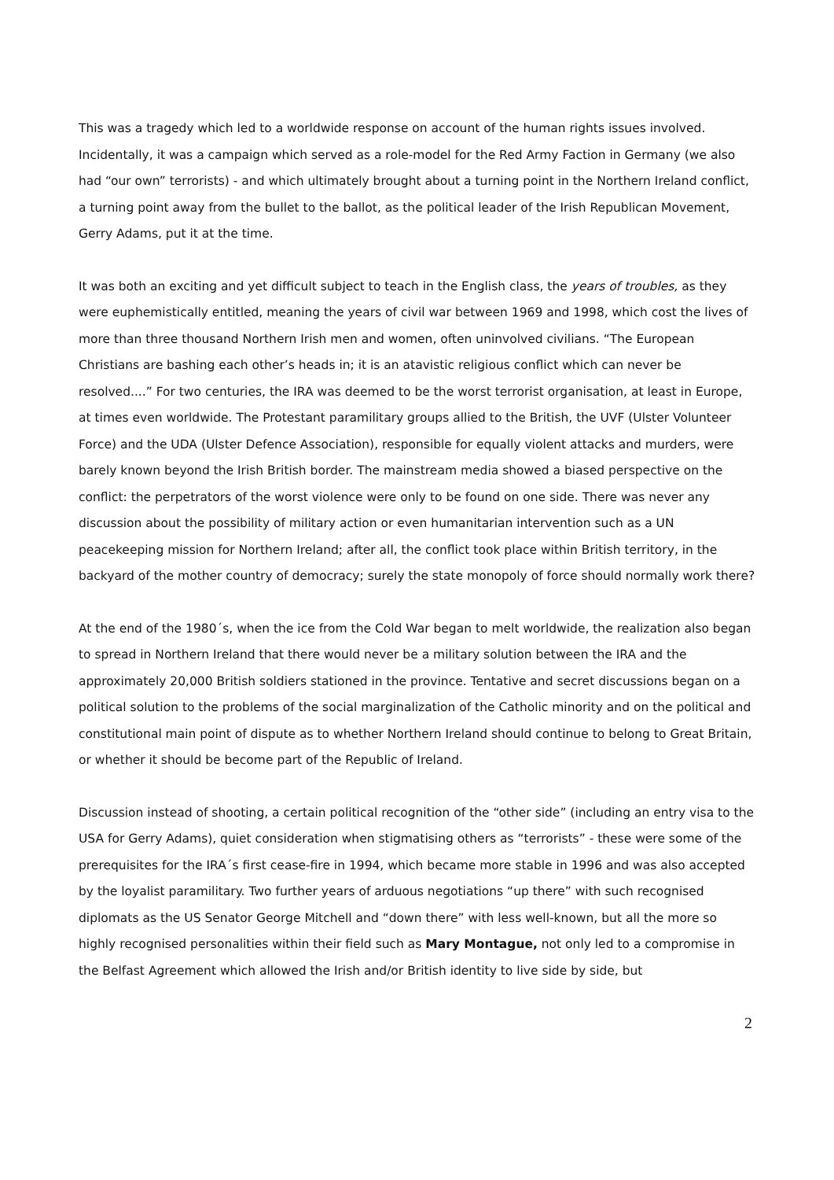This was a tragedy which led to a worldwide response on account of the human rights issues involved. Incidentally, it was a campaign which served as a role-model for the Red Army Faction in Germany (we also had “our own” terrorists) - and which ultimately brought about a turning point in the Northern Ireland conflict, a turning point away from the bullet to the ballot, as the political leader of the Irish Republican Movement, Gerry Adams, put it at the time.
It was both an exciting and yet difficult subject to teach in the English class, the years of troubles, as they were euphemistically entitled, meaning the years of civil war between 1969 and 1998, which cost the lives of more than three thousand Northern Irish men and women, often uninvolved civilians. “The European Christians are bashing each other’s heads in; it is an atavistic religious conflict which can never be resolved....” For two centuries, the IRA was deemed to be the worst terrorist organisation, at least in Europe, at times even worldwide. The Protestant paramilitary groups allied to the British, the UVF (Ulster Volunteer Force) and the UDA (Ulster Defence Association), responsible for equally violent attacks and murders, were barely known beyond the Irish British border. The mainstream media showed a biased perspective on the conflict: the perpetrators of the worst violence were only to be found on one side. There was never any discussion about the possibility of military action or even humanitarian intervention such as a UN peacekeeping mission for Northern Ireland; after all, the conflict took place within British territory, in the backyard of the mother country of democracy; surely the state monopoly of force should normally work there?
At the end of the 1980´s, when the ice from the Cold War began to melt worldwide, the realization also began to spread in Northern Ireland that there would never be a military solution between the IRA and the approximately 20,000 British soldiers stationed in the province. Tentative and secret discussions began on a political solution to the problems of the social marginalization of the Catholic minority and on the political and constitutional main point of dispute as to whether Northern Ireland should continue to belong to Great Britain, or whether it should be become part of the Republic of Ireland.
Discussion instead of shooting, a certain political recognition of the “other side” (including an entry visa to the USA for Gerry Adams), quiet consideration when stigmatising others as “terrorists” - these were some of the prerequisites for the IRA´s first cease-fire in 1994, which became more stable in 1996 and was also accepted by the loyalist paramilitary. Two further years of arduous negotiations “up there” with such recognised diplomats as the US Senator George Mitchell and “down there” with less well-known, but all the more so highly recognised personalities within their field such as Mary Montague, not only led to a compromise in the Belfast Agreement which allowed the Irish and/or British identity to live side by side, but
2